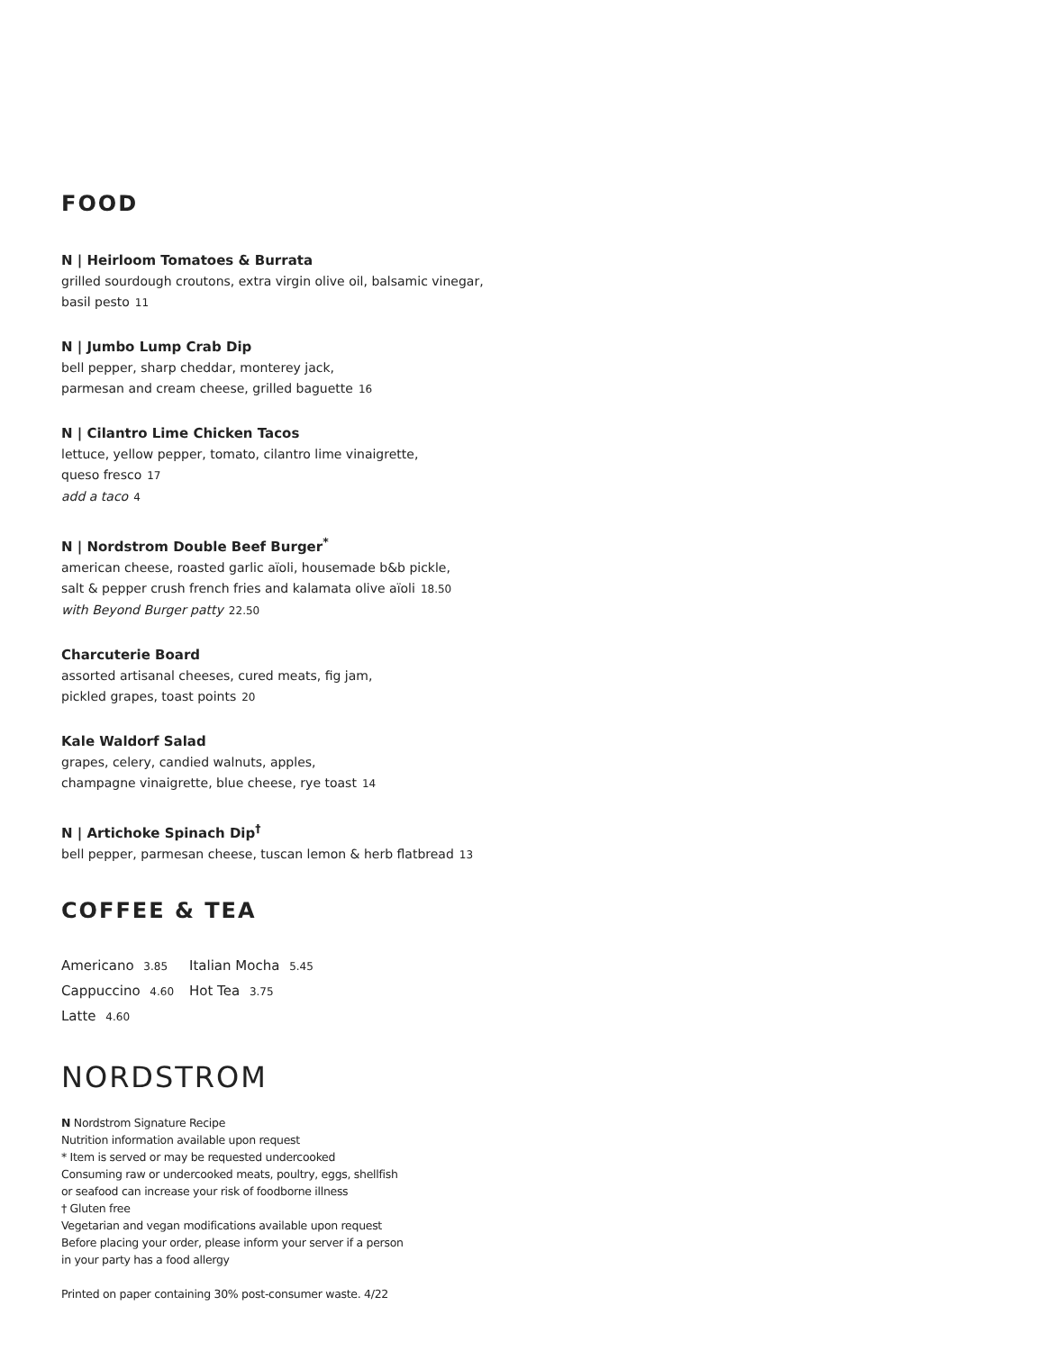FOOD
N | Heirloom Tomatoes & Burrata
grilled sourdough croutons, extra virgin olive oil, balsamic vinegar,
basil pesto 11
N | Jumbo Lump Crab Dip
bell pepper, sharp cheddar, monterey jack,
parmesan and cream cheese, grilled baguette 16
N | Cilantro Lime Chicken Tacos
lettuce, yellow pepper, tomato, cilantro lime vinaigrette,
queso fresco 17
add a taco 4
N | Nordstrom Double Beef Burger<sup>*</sup>
american cheese, roasted garlic aïoli, housemade b&b pickle,
salt & pepper crush french fries and kalamata olive aïoli 18.50
with Beyond Burger patty 22.50
Charcuterie Board
assorted artisanal cheeses, cured meats, fig jam,
pickled grapes, toast points 20
Kale Waldorf Salad
grapes, celery, candied walnuts, apples,
champagne vinaigrette, blue cheese, rye toast 14
N | Artichoke Spinach Dip<sup>†</sup>
bell pepper, parmesan cheese, tuscan lemon & herb flatbread 13
COFFEE & TEA
Americano 3.85
Italian Mocha 5.45
Cappuccino 4.60
Hot Tea 3.75
Latte 4.60
NORDSTROM
N Nordstrom Signature Recipe
Nutrition information available upon request
* Item is served or may be requested undercooked
Consuming raw or undercooked meats, poultry, eggs, shellfish
or seafood can increase your risk of foodborne illness
† Gluten free
Vegetarian and vegan modifications available upon request
Before placing your order, please inform your server if a person
in your party has a food allergy
Printed on paper containing 30% post-consumer waste. 4/22